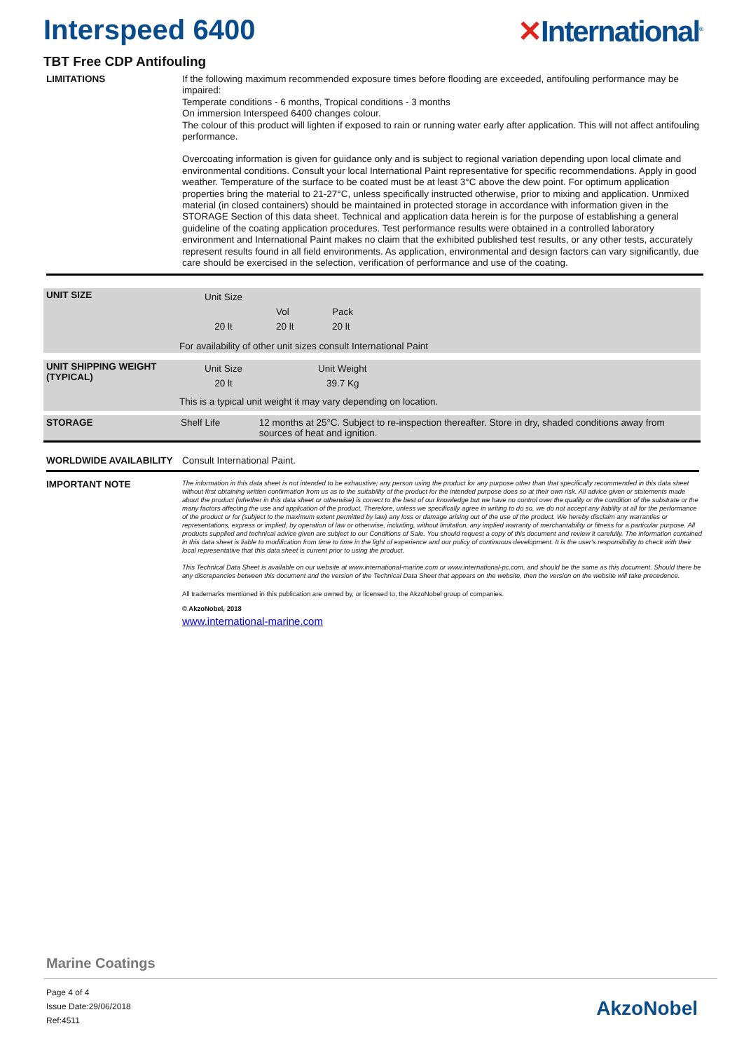Interspeed 6400 ✕International<sup>®</sup>
TBT Free CDP Antifouling
LIMITATIONS
If the following maximum recommended exposure times before flooding are exceeded, antifouling performance may be impaired:
Temperate conditions - 6 months, Tropical conditions - 3 months
On immersion Interspeed 6400 changes colour.
The colour of this product will lighten if exposed to rain or running water early after application. This will not affect antifouling performance.
Overcoating information is given for guidance only and is subject to regional variation depending upon local climate and environmental conditions. Consult your local International Paint representative for specific recommendations. Apply in good weather. Temperature of the surface to be coated must be at least 3°C above the dew point. For optimum application properties bring the material to 21-27°C, unless specifically instructed otherwise, prior to mixing and application. Unmixed material (in closed containers) should be maintained in protected storage in accordance with information given in the STORAGE Section of this data sheet. Technical and application data herein is for the purpose of establishing a general guideline of the coating application procedures. Test performance results were obtained in a controlled laboratory environment and International Paint makes no claim that the exhibited published test results, or any other tests, accurately represent results found in all field environments. As application, environmental and design factors can vary significantly, due care should be exercised in the selection, verification of performance and use of the coating.
UNIT SIZE
| Unit Size | | |
| | Vol | Pack |
| 20 lt | 20 lt | 20 lt |
For availability of other unit sizes consult International Paint
UNIT SHIPPING WEIGHT (TYPICAL)
| Unit Size | Unit Weight |
| 20 lt | 39.7 Kg |
This is a typical unit weight it may vary depending on location.
STORAGE Shelf Life 12 months at 25°C. Subject to re-inspection thereafter. Store in dry, shaded conditions away from sources of heat and ignition.
WORLDWIDE AVAILABILITY Consult International Paint.
IMPORTANT NOTE
The information in this data sheet is not intended to be exhaustive; any person using the product for any purpose other than that specifically recommended in this data sheet without first obtaining written confirmation from us as to the suitability of the product for the intended purpose does so at their own risk. All advice given or statements made about the product (whether in this data sheet or otherwise) is correct to the best of our knowledge but we have no control over the quality or the condition of the substrate or the many factors affecting the use and application of the product. Therefore, unless we specifically agree in writing to do so, we do not accept any liability at all for the performance of the product or for (subject to the maximum extent permitted by law) any loss or damage arising out of the use of the product. We hereby disclaim any warranties or representations, express or implied, by operation of law or otherwise, including, without limitation, any implied warranty of merchantability or fitness for a particular purpose. All products supplied and technical advice given are subject to our Conditions of Sale. You should request a copy of this document and review it carefully. The information contained in this data sheet is liable to modification from time to time in the light of experience and our policy of continuous development. It is the user's responsibility to check with their local representative that this data sheet is current prior to using the product.
This Technical Data Sheet is available on our website at www.international-marine.com or www.international-pc.com, and should be the same as this document. Should there be any discrepancies between this document and the version of the Technical Data Sheet that appears on the website, then the version on the website will take precedence.
All trademarks mentioned in this publication are owned by, or licensed to, the AkzoNobel group of companies.
© AkzoNobel, 2018
www.international-marine.com
Marine Coatings
Page 4 of 4
Issue Date:29/06/2018
Ref:4511
AkzoNobel